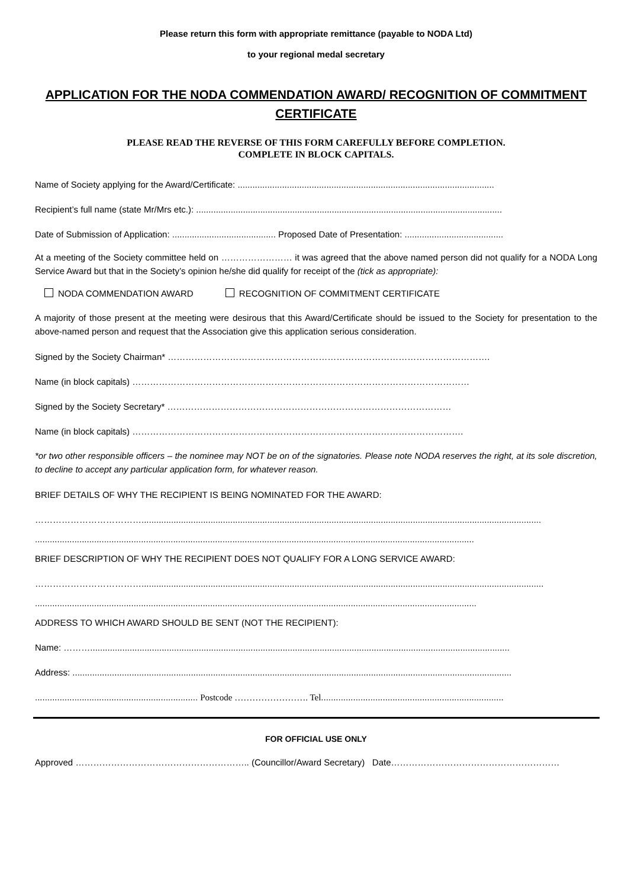Please return this form with appropriate remittance (payable to NODA Ltd)
to your regional medal secretary
APPLICATION FOR THE NODA COMMENDATION AWARD/ RECOGNITION OF COMMITMENT CERTIFICATE
PLEASE READ THE REVERSE OF THIS FORM CAREFULLY BEFORE COMPLETION.
COMPLETE IN BLOCK CAPITALS.
Name of Society applying for the Award/Certificate: ........................................................................................................
Recipient’s full name (state Mr/Mrs etc.): ............................................................................................................................
Date of Submission of Application: .......................................... Proposed Date of Presentation: ........................................
At a meeting of the Society committee held on …………………… it was agreed that the above named person did not qualify for a NODA Long Service Award but that in the Society’s opinion he/she did qualify for receipt of the (tick as appropriate):
NODA COMMENDATION AWARD RECOGNITION OF COMMITMENT CERTIFICATE
A majority of those present at the meeting were desirous that this Award/Certificate should be issued to the Society for presentation to the above-named person and request that the Association give this application serious consideration.
Signed by the Society Chairman* ……………………………………………………………………………………………….
Name (in block capitals) ……………………………………………………………………………………………………
Signed by the Society Secretary* ……………………………………………………………………………………
Name (in block capitals) ………………………………………………………………………………………………….
*or two other responsible officers – the nominee may NOT be on of the signatories. Please note NODA reserves the right, at its sole discretion, to decline to accept any particular application form, for whatever reason.
BRIEF DETAILS OF WHY THE RECIPIENT IS BEING NOMINATED FOR THE AWARD:
………………………………..................................................................................................................................................................
..................................................................................................................................................................................
BRIEF DESCRIPTION OF WHY THE RECIPIENT DOES NOT QUALIFY FOR A LONG SERVICE AWARD:
………………………………...................................................................................................................................................................
...................................................................................................................................................................................
ADDRESS TO WHICH AWARD SHOULD BE SENT (NOT THE RECIPIENT):
Name: ………..........................................................................................................................................................................
Address: ..................................................................................................................................................................................
.................................................................. Postcode ……………………. Tel..........................................................................
FOR OFFICIAL USE ONLY
Approved ………………………………………………….. (Councillor/Award Secretary) Date…………………………………………………